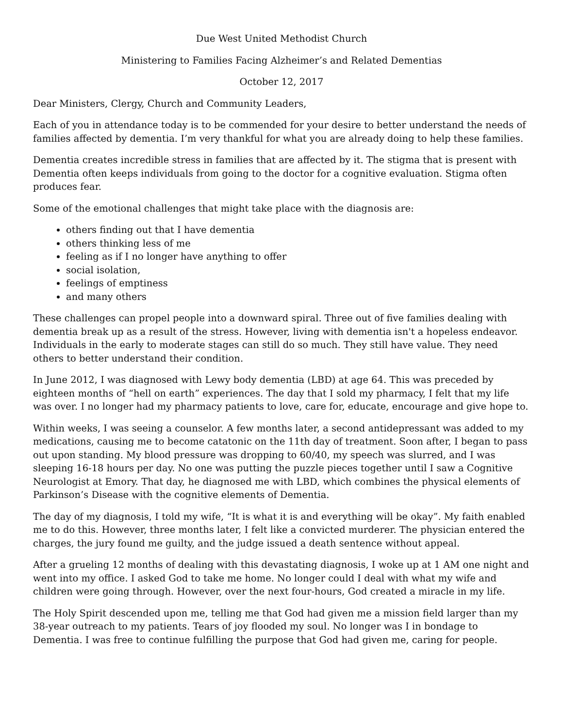Due West United Methodist Church
Ministering to Families Facing Alzheimer’s and Related Dementias
October 12, 2017
Dear Ministers, Clergy, Church and Community Leaders,
Each of you in attendance today is to be commended for your desire to better understand the needs of families affected by dementia. I’m very thankful for what you are already doing to help these families.
Dementia creates incredible stress in families that are affected by it. The stigma that is present with Dementia often keeps individuals from going to the doctor for a cognitive evaluation. Stigma often produces fear.
Some of the emotional challenges that might take place with the diagnosis are:
others finding out that I have dementia
others thinking less of me
feeling as if I no longer have anything to offer
social isolation,
feelings of emptiness
and many others
These challenges can propel people into a downward spiral. Three out of five families dealing with dementia break up as a result of the stress. However, living with dementia isn't a hopeless endeavor. Individuals in the early to moderate stages can still do so much. They still have value. They need others to better understand their condition.
In June 2012, I was diagnosed with Lewy body dementia (LBD) at age 64. This was preceded by eighteen months of “hell on earth” experiences. The day that I sold my pharmacy, I felt that my life was over. I no longer had my pharmacy patients to love, care for, educate, encourage and give hope to.
Within weeks, I was seeing a counselor. A few months later, a second antidepressant was added to my medications, causing me to become catatonic on the 11th day of treatment. Soon after, I began to pass out upon standing. My blood pressure was dropping to 60/40, my speech was slurred, and I was sleeping 16-18 hours per day. No one was putting the puzzle pieces together until I saw a Cognitive Neurologist at Emory. That day, he diagnosed me with LBD, which combines the physical elements of Parkinson’s Disease with the cognitive elements of Dementia.
The day of my diagnosis, I told my wife, “It is what it is and everything will be okay”. My faith enabled me to do this. However, three months later, I felt like a convicted murderer. The physician entered the charges, the jury found me guilty, and the judge issued a death sentence without appeal.
After a grueling 12 months of dealing with this devastating diagnosis, I woke up at 1 AM one night and went into my office. I asked God to take me home. No longer could I deal with what my wife and children were going through. However, over the next four-hours, God created a miracle in my life.
The Holy Spirit descended upon me, telling me that God had given me a mission field larger than my 38-year outreach to my patients. Tears of joy flooded my soul. No longer was I in bondage to Dementia. I was free to continue fulfilling the purpose that God had given me, caring for people.